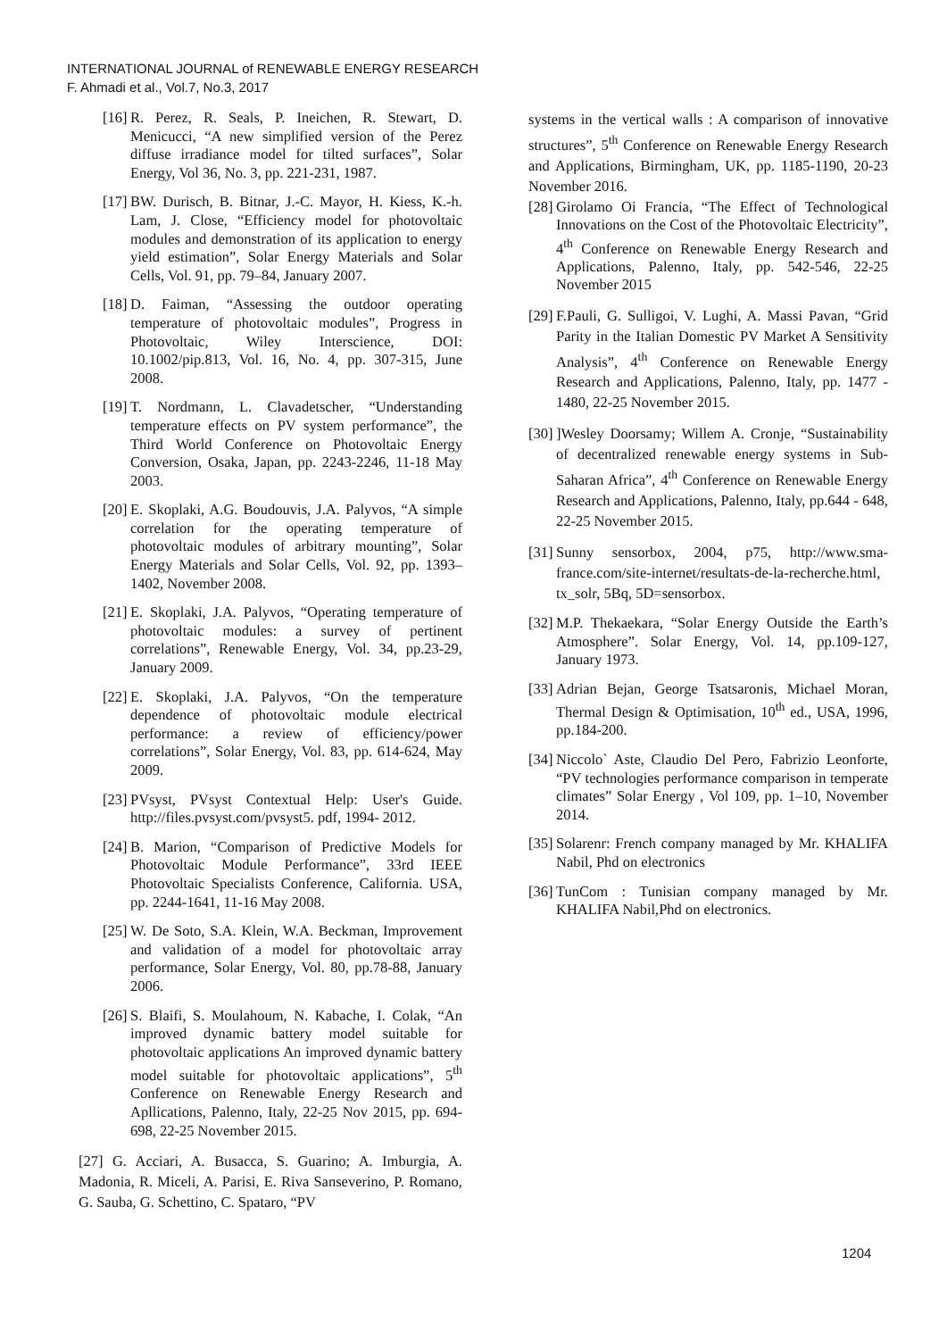INTERNATIONAL JOURNAL of RENEWABLE ENERGY RESEARCH
F. Ahmadi et al., Vol.7, No.3, 2017
[16] R. Perez, R. Seals, P. Ineichen, R. Stewart, D. Menicucci, “A new simplified version of the Perez diffuse irradiance model for tilted surfaces”, Solar Energy, Vol 36, No. 3, pp. 221-231, 1987.
[17] BW. Durisch, B. Bitnar, J.-C. Mayor, H. Kiess, K.-h. Lam, J. Close, “Efficiency model for photovoltaic modules and demonstration of its application to energy yield estimation”, Solar Energy Materials and Solar Cells, Vol. 91, pp. 79–84, January 2007.
[18] D. Faiman, “Assessing the outdoor operating temperature of photovoltaic modules”, Progress in Photovoltaic, Wiley Interscience, DOI: 10.1002/pip.813, Vol. 16, No. 4, pp. 307-315, June 2008.
[19] T. Nordmann, L. Clavadetscher, “Understanding temperature effects on PV system performance”, the Third World Conference on Photovoltaic Energy Conversion, Osaka, Japan, pp. 2243-2246, 11-18 May 2003.
[20] E. Skoplaki, A.G. Boudouvis, J.A. Palyvos, “A simple correlation for the operating temperature of photovoltaic modules of arbitrary mounting”, Solar Energy Materials and Solar Cells, Vol. 92, pp. 1393–1402, November 2008.
[21] E. Skoplaki, J.A. Palyvos, “Operating temperature of photovoltaic modules: a survey of pertinent correlations”, Renewable Energy, Vol. 34, pp.23-29, January 2009.
[22] E. Skoplaki, J.A. Palyvos, “On the temperature dependence of photovoltaic module electrical performance: a review of efficiency/power correlations”, Solar Energy, Vol. 83, pp. 614-624, May 2009.
[23] PVsyst, PVsyst Contextual Help: User's Guide. http://files.pvsyst.com/pvsyst5. pdf, 1994- 2012.
[24] B. Marion, “Comparison of Predictive Models for Photovoltaic Module Performance”, 33rd IEEE Photovoltaic Specialists Conference, California. USA, pp. 2244-1641, 11-16 May 2008.
[25] W. De Soto, S.A. Klein, W.A. Beckman, Improvement and validation of a model for photovoltaic array performance, Solar Energy, Vol. 80, pp.78-88, January 2006.
[26] S. Blaifi, S. Moulahoum, N. Kabache, I. Colak, “An improved dynamic battery model suitable for photovoltaic applications An improved dynamic battery model suitable for photovoltaic applications”, 5<sup>th</sup> Conference on Renewable Energy Research and Apllications, Palenno, Italy, 22-25 Nov 2015, pp. 694-698, 22-25 November 2015.
[27] G. Acciari, A. Busacca, S. Guarino; A. Imburgia, A. Madonia, R. Miceli, A. Parisi, E. Riva Sanseverino, P. Romano, G. Sauba, G. Schettino, C. Spataro, “PV
systems in the vertical walls : A comparison of innovative structures”, 5<sup>th</sup> Conference on Renewable Energy Research and Applications, Birmingham, UK, pp. 1185-1190, 20-23 November 2016.
[28] Girolamo Oi Francia, “The Effect of Technological Innovations on the Cost of the Photovoltaic Electricity”, 4<sup>th</sup> Conference on Renewable Energy Research and Applications, Palenno, Italy, pp. 542-546, 22-25 November 2015
[29] F.Pauli, G. Sulligoi, V. Lughi, A. Massi Pavan, “Grid Parity in the Italian Domestic PV Market A Sensitivity Analysis”, 4<sup>th</sup> Conference on Renewable Energy Research and Applications, Palenno, Italy, pp. 1477 - 1480, 22-25 November 2015.
[30]]Wesley Doorsamy; Willem A. Cronje, “Sustainability of decentralized renewable energy systems in Sub-Saharan Africa”, 4<sup>th</sup> Conference on Renewable Energy Research and Applications, Palenno, Italy, pp.644 - 648, 22-25 November 2015.
[31] Sunny sensorbox, 2004, p75, http://www.sma-france.com/site-internet/resultats-de-la-recherche.html, tx_solr, 5Bq, 5D=sensorbox.
[32] M.P. Thekaekara, “Solar Energy Outside the Earth’s Atmosphere”. Solar Energy, Vol. 14, pp.109-127, January 1973.
[33] Adrian Bejan, George Tsatsaronis, Michael Moran, Thermal Design & Optimisation, 10<sup>th</sup> ed., USA, 1996, pp.184-200.
[34] Niccolo` Aste, Claudio Del Pero, Fabrizio Leonforte, “PV technologies performance comparison in temperate climates” Solar Energy , Vol 109, pp. 1–10, November 2014.
[35] Solarenr: French company managed by Mr. KHALIFA Nabil, Phd on electronics
[36] TunCom : Tunisian company managed by Mr. KHALIFA Nabil,Phd on electronics.
1204